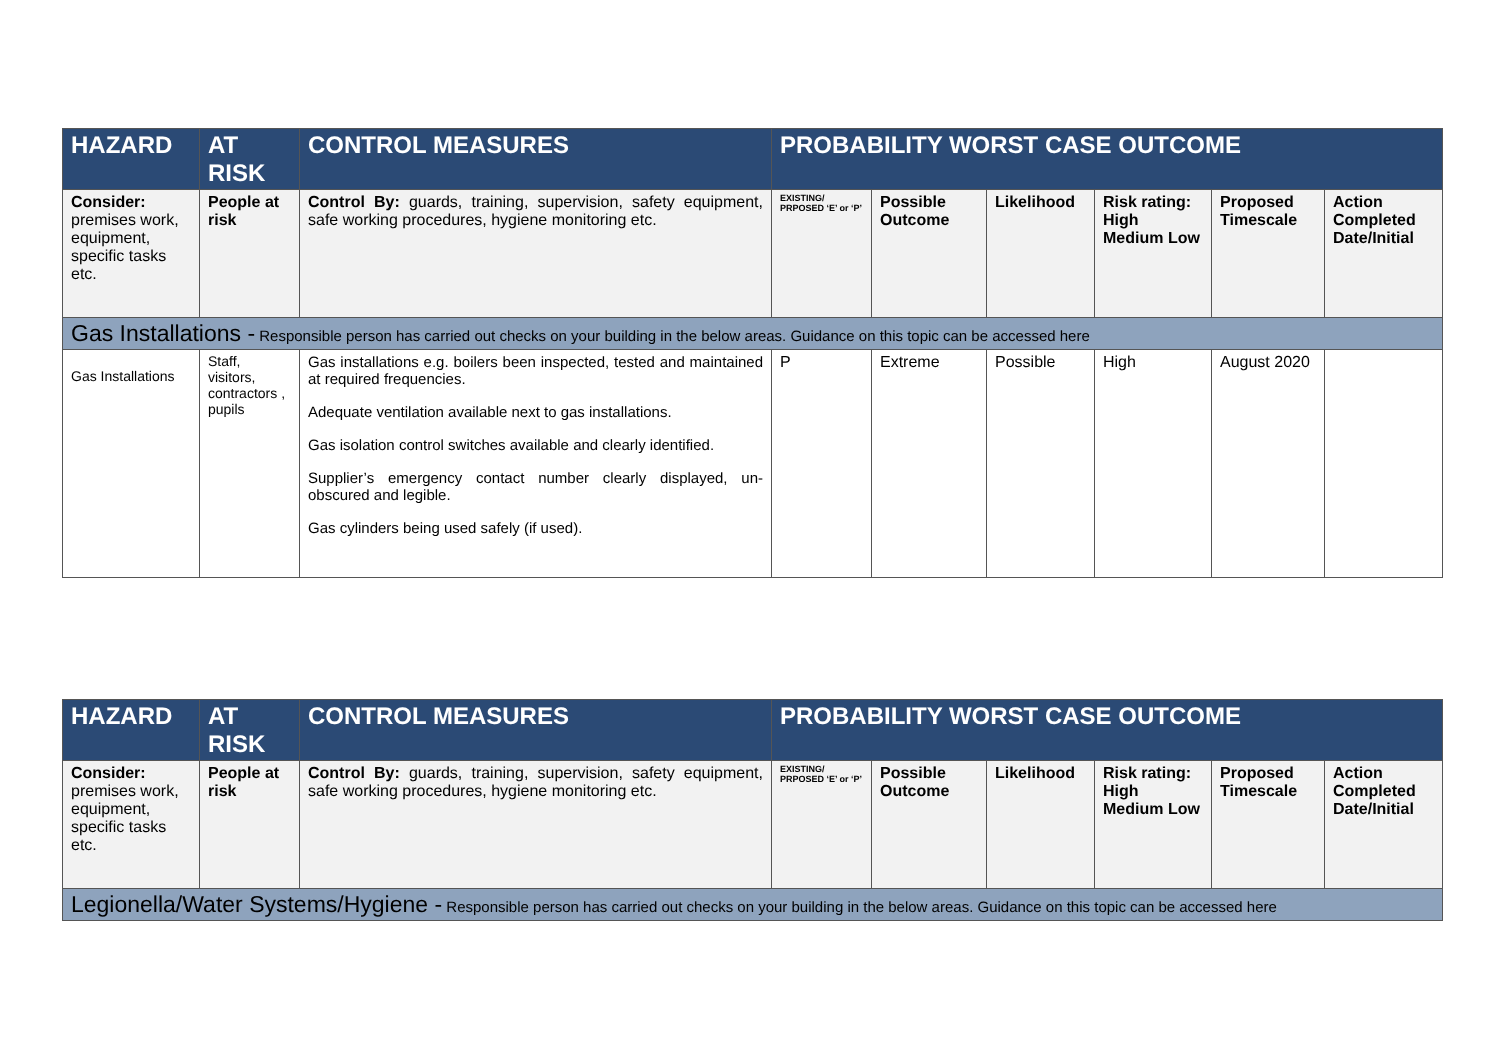| HAZARD | AT RISK | CONTROL MEASURES | PROBABILITY WORST CASE OUTCOME | | | | | |
| --- | --- | --- | --- | --- | --- | --- | --- | --- |
| Consider: premises work, equipment, specific tasks etc. | People at risk | Control By: guards, training, supervision, safety equipment, safe working procedures, hygiene monitoring etc. | EXISTING/ PRPOSED ‘E’ or ‘P’ | Possible Outcome | Likelihood | Risk rating: High Medium Low | Proposed Timescale | Action Completed Date/Initial |
| Gas Installations - Responsible person has carried out checks on your building in the below areas. Guidance on this topic can be accessed here | | | | | | | | |
| Gas Installations | Staff, visitors, contractors , pupils | Gas installations e.g. boilers been inspected, tested and maintained at required frequencies. Adequate ventilation available next to gas installations. Gas isolation control switches available and clearly identified. Supplier’s emergency contact number clearly displayed, un-obscured and legible. Gas cylinders being used safely (if used). | P | Extreme | Possible | High | August 2020 | |
| HAZARD | AT RISK | CONTROL MEASURES | PROBABILITY WORST CASE OUTCOME | | | | | |
| --- | --- | --- | --- | --- | --- | --- | --- | --- |
| Consider: premises work, equipment, specific tasks etc. | People at risk | Control By: guards, training, supervision, safety equipment, safe working procedures, hygiene monitoring etc. | EXISTING/ PRPOSED ‘E’ or ‘P’ | Possible Outcome | Likelihood | Risk rating: High Medium Low | Proposed Timescale | Action Completed Date/Initial |
| Legionella/Water Systems/Hygiene - Responsible person has carried out checks on your building in the below areas. Guidance on this topic can be accessed here | | | | | | | | |